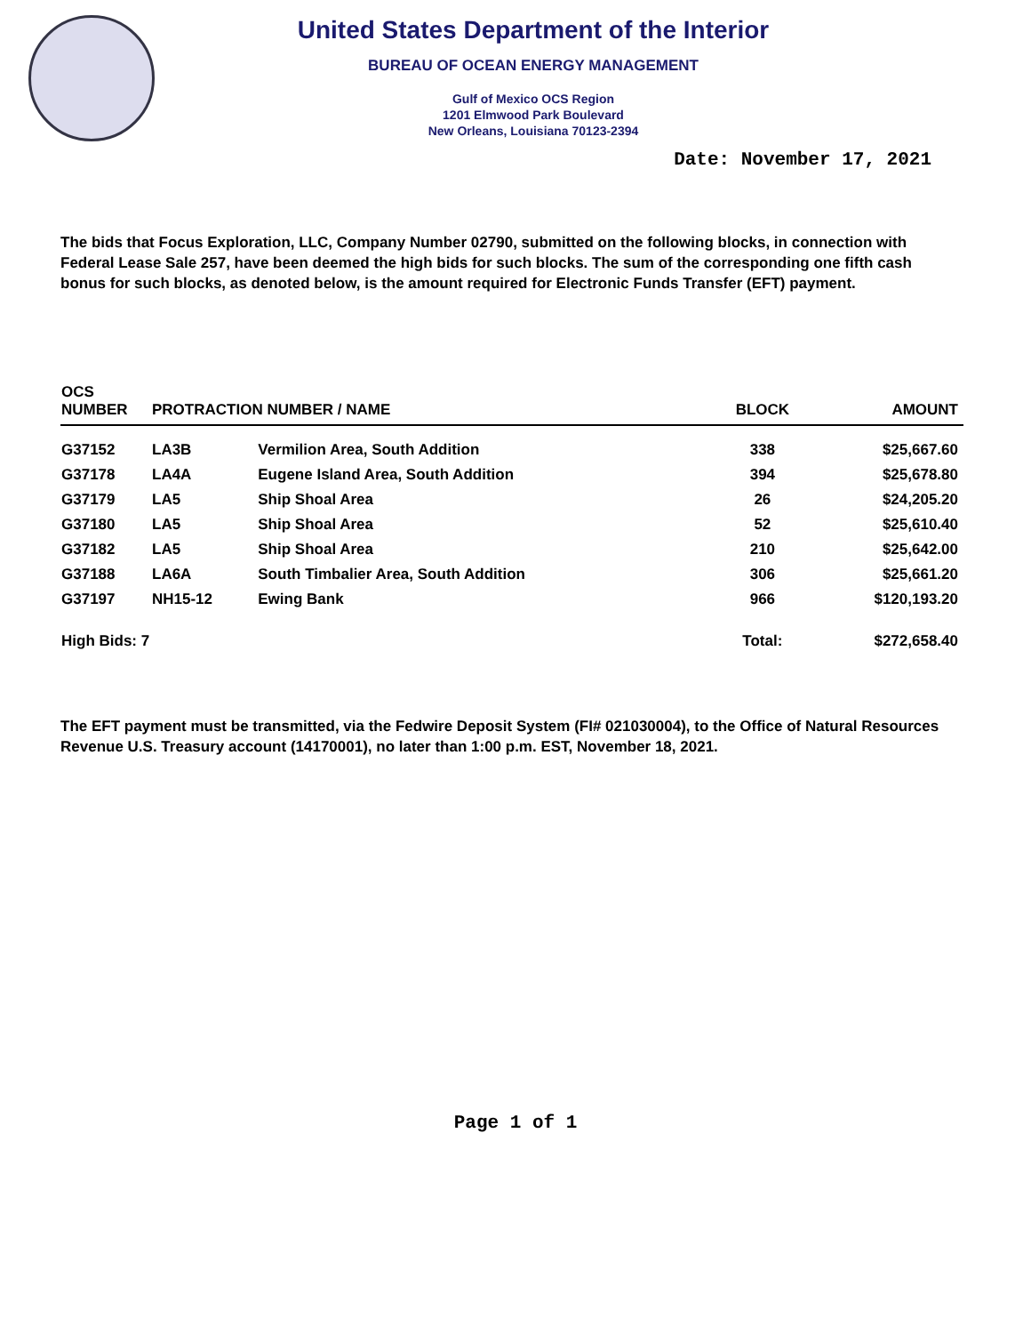United States Department of the Interior
BUREAU OF OCEAN ENERGY MANAGEMENT
Gulf of Mexico OCS Region
1201 Elmwood Park Boulevard
New Orleans, Louisiana 70123-2394
Date: November 17, 2021
The bids that Focus Exploration, LLC, Company Number 02790, submitted on the following blocks, in connection with Federal Lease Sale 257, have been deemed the high bids for such blocks. The sum of the corresponding one fifth cash bonus for such blocks, as denoted below, is the amount required for Electronic Funds Transfer (EFT) payment.
| OCS NUMBER | PROTRACTION NUMBER / NAME | | BLOCK | AMOUNT |
| --- | --- | --- | --- | --- |
| G37152 | LA3B | Vermilion Area, South Addition | 338 | $25,667.60 |
| G37178 | LA4A | Eugene Island Area, South Addition | 394 | $25,678.80 |
| G37179 | LA5 | Ship Shoal Area | 26 | $24,205.20 |
| G37180 | LA5 | Ship Shoal Area | 52 | $25,610.40 |
| G37182 | LA5 | Ship Shoal Area | 210 | $25,642.00 |
| G37188 | LA6A | South Timbalier Area, South Addition | 306 | $25,661.20 |
| G37197 | NH15-12 | Ewing Bank | 966 | $120,193.20 |
| High Bids: 7 | | | Total: | $272,658.40 |
The EFT payment must be transmitted, via the Fedwire Deposit System (FI# 021030004), to the Office of Natural Resources Revenue U.S. Treasury account (14170001), no later than 1:00 p.m. EST, November 18, 2021.
Page 1 of 1